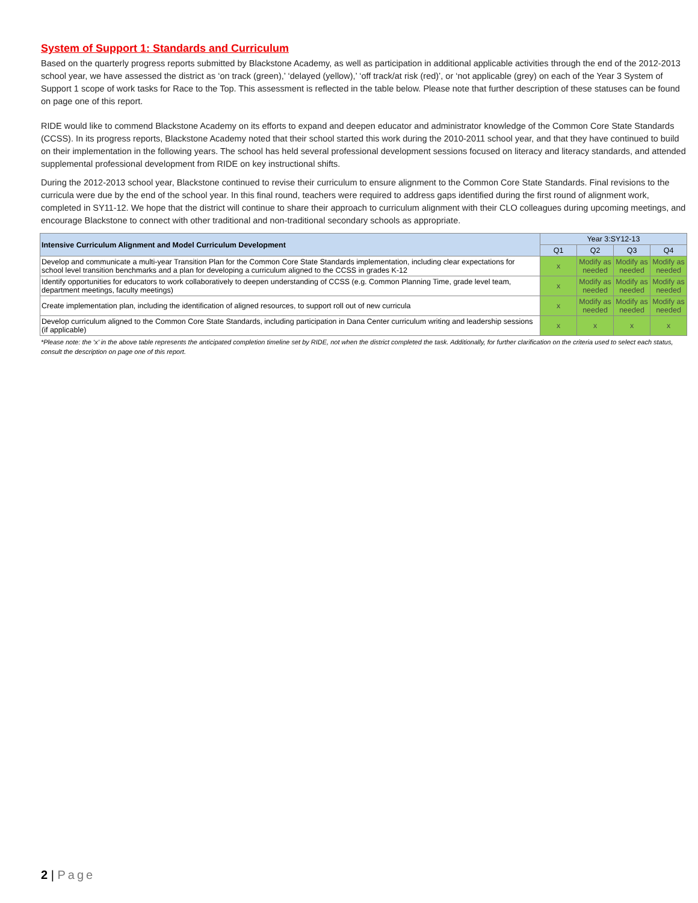System of Support 1: Standards and Curriculum
Based on the quarterly progress reports submitted by Blackstone Academy, as well as participation in additional applicable activities through the end of the 2012-2013 school year, we have assessed the district as ‘on track (green),’ ‘delayed (yellow),’ ‘off track/at risk (red)’, or ‘not applicable (grey) on each of the Year 3 System of Support 1 scope of work tasks for Race to the Top. This assessment is reflected in the table below. Please note that further description of these statuses can be found on page one of this report.
RIDE would like to commend Blackstone Academy on its efforts to expand and deepen educator and administrator knowledge of the Common Core State Standards (CCSS). In its progress reports, Blackstone Academy noted that their school started this work during the 2010-2011 school year, and that they have continued to build on their implementation in the following years. The school has held several professional development sessions focused on literacy and literacy standards, and attended supplemental professional development from RIDE on key instructional shifts.
During the 2012-2013 school year, Blackstone continued to revise their curriculum to ensure alignment to the Common Core State Standards. Final revisions to the curricula were due by the end of the school year. In this final round, teachers were required to address gaps identified during the first round of alignment work, completed in SY11-12. We hope that the district will continue to share their approach to curriculum alignment with their CLO colleagues during upcoming meetings, and encourage Blackstone to connect with other traditional and non-traditional secondary schools as appropriate.
| Intensive Curriculum Alignment and Model Curriculum Development | Year 3:SY12-13 | | | |
| --- | --- | --- | --- | --- |
| | Q1 | Q2 | Q3 | Q4 |
| Develop and communicate a multi-year Transition Plan for the Common Core State Standards implementation, including clear expectations for school level transition benchmarks and a plan for developing a curriculum aligned to the CCSS in grades K-12 | x | Modify as needed | Modify as needed | Modify as needed |
| Identify opportunities for educators to work collaboratively to deepen understanding of CCSS (e.g. Common Planning Time, grade level team, department meetings, faculty meetings) | x | Modify as needed | Modify as needed | Modify as needed |
| Create implementation plan, including the identification of aligned resources, to support roll out of new curricula | x | Modify as needed | Modify as needed | Modify as needed |
| Develop curriculum aligned to the Common Core State Standards, including participation in Dana Center curriculum writing and leadership sessions (if applicable) | x | x | x | x |
*Please note: the ‘x’ in the above table represents the anticipated completion timeline set by RIDE, not when the district completed the task. Additionally, for further clarification on the criteria used to select each status, consult the description on page one of this report.
2 | Page